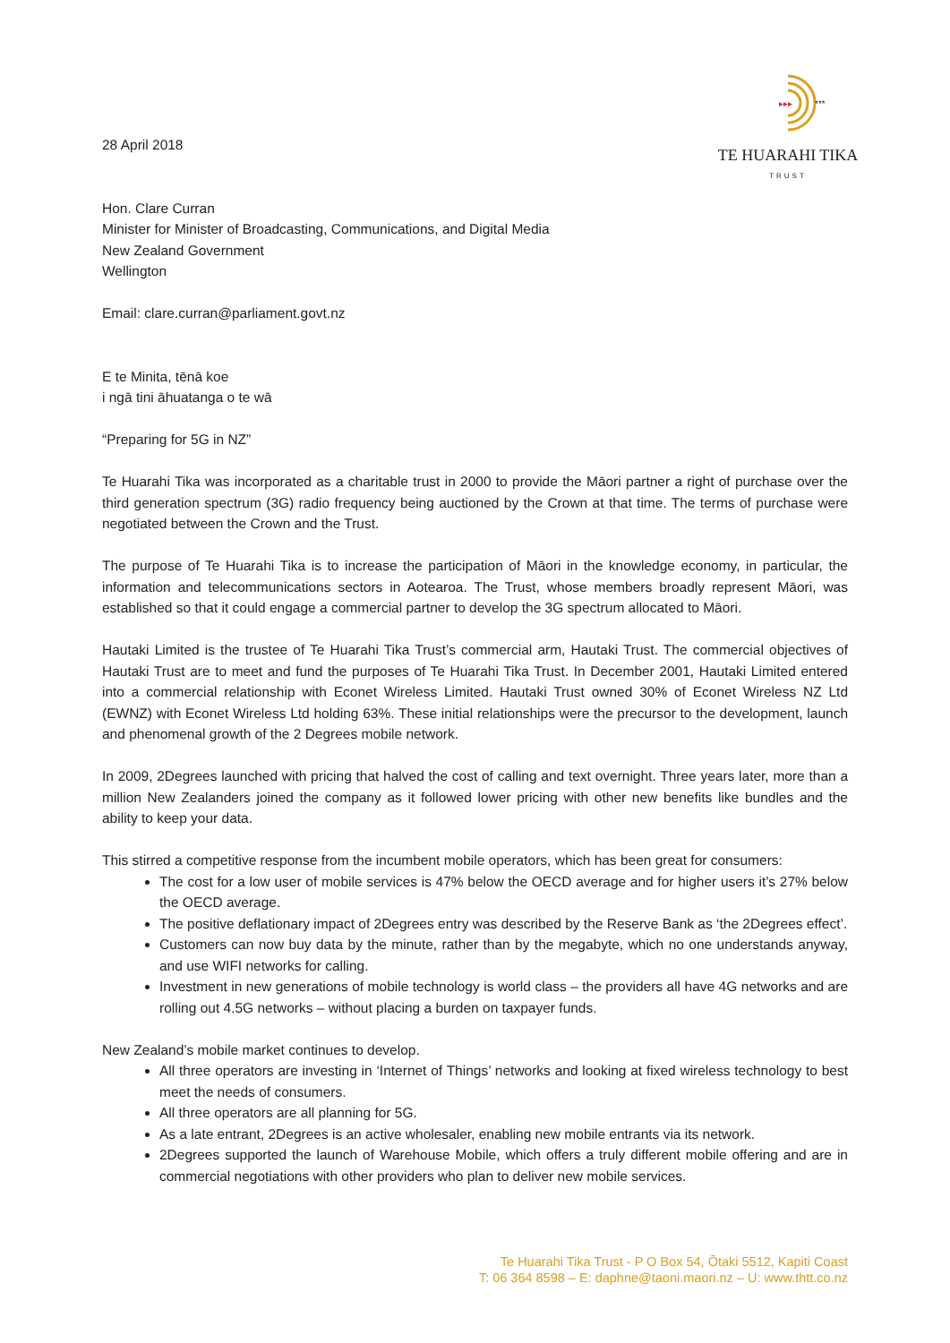▸▸▸
***
TE HUARAHI TIKA
TRUST
28 April 2018
Hon. Clare Curran
Minister for Minister of Broadcasting, Communications, and Digital Media
New Zealand Government
Wellington
Email: clare.curran@parliament.govt.nz
E te Minita, tēnā koe
i ngā tini āhuatanga o te wā
“Preparing for 5G in NZ”
Te Huarahi Tika was incorporated as a charitable trust in 2000 to provide the Māori partner a right of purchase over the third generation spectrum (3G) radio frequency being auctioned by the Crown at that time. The terms of purchase were negotiated between the Crown and the Trust.
The purpose of Te Huarahi Tika is to increase the participation of Māori in the knowledge economy, in particular, the information and telecommunications sectors in Aotearoa. The Trust, whose members broadly represent Māori, was established so that it could engage a commercial partner to develop the 3G spectrum allocated to Māori.
Hautaki Limited is the trustee of Te Huarahi Tika Trust’s commercial arm, Hautaki Trust. The commercial objectives of Hautaki Trust are to meet and fund the purposes of Te Huarahi Tika Trust. In December 2001, Hautaki Limited entered into a commercial relationship with Econet Wireless Limited. Hautaki Trust owned 30% of Econet Wireless NZ Ltd (EWNZ) with Econet Wireless Ltd holding 63%. These initial relationships were the precursor to the development, launch and phenomenal growth of the 2 Degrees mobile network.
In 2009, 2Degrees launched with pricing that halved the cost of calling and text overnight. Three years later, more than a million New Zealanders joined the company as it followed lower pricing with other new benefits like bundles and the ability to keep your data.
This stirred a competitive response from the incumbent mobile operators, which has been great for consumers:
The cost for a low user of mobile services is 47% below the OECD average and for higher users it’s 27% below the OECD average.
The positive deflationary impact of 2Degrees entry was described by the Reserve Bank as ‘the 2Degrees effect’.
Customers can now buy data by the minute, rather than by the megabyte, which no one understands anyway, and use WIFI networks for calling.
Investment in new generations of mobile technology is world class – the providers all have 4G networks and are rolling out 4.5G networks – without placing a burden on taxpayer funds.
New Zealand’s mobile market continues to develop.
All three operators are investing in ‘Internet of Things’ networks and looking at fixed wireless technology to best meet the needs of consumers.
All three operators are all planning for 5G.
As a late entrant, 2Degrees is an active wholesaler, enabling new mobile entrants via its network.
2Degrees supported the launch of Warehouse Mobile, which offers a truly different mobile offering and are in commercial negotiations with other providers who plan to deliver new mobile services.
Te Huarahi Tika Trust - P O Box 54, Ōtaki 5512, Kapiti Coast
T: 06 364 8598 – E: daphne@taoni.maori.nz – U: www.thtt.co.nz